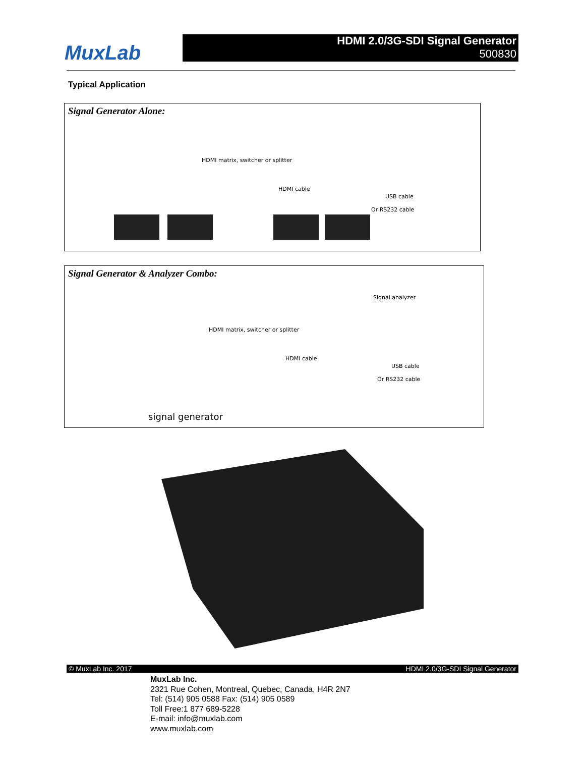MuxLab
HDMI 2.0/3G-SDI Signal Generator
500830
Typical Application
Signal Generator Alone:
HDMI matrix, switcher or splitter
HDMI cable
USB cable
Or RS232 cable
Signal Generator & Analyzer Combo:
Signal analyzer
HDMI matrix, switcher or splitter
HDMI cable
USB cable
Or RS232 cable
signal generator
© MuxLab Inc. 2017 HDMI 2.0/3G-SDI Signal Generator
MuxLab Inc.
2321 Rue Cohen, Montreal, Quebec, Canada, H4R 2N7
Tel: (514) 905 0588 Fax: (514) 905 0589
Toll Free:1 877 689-5228
E-mail: info@muxlab.com
www.muxlab.com